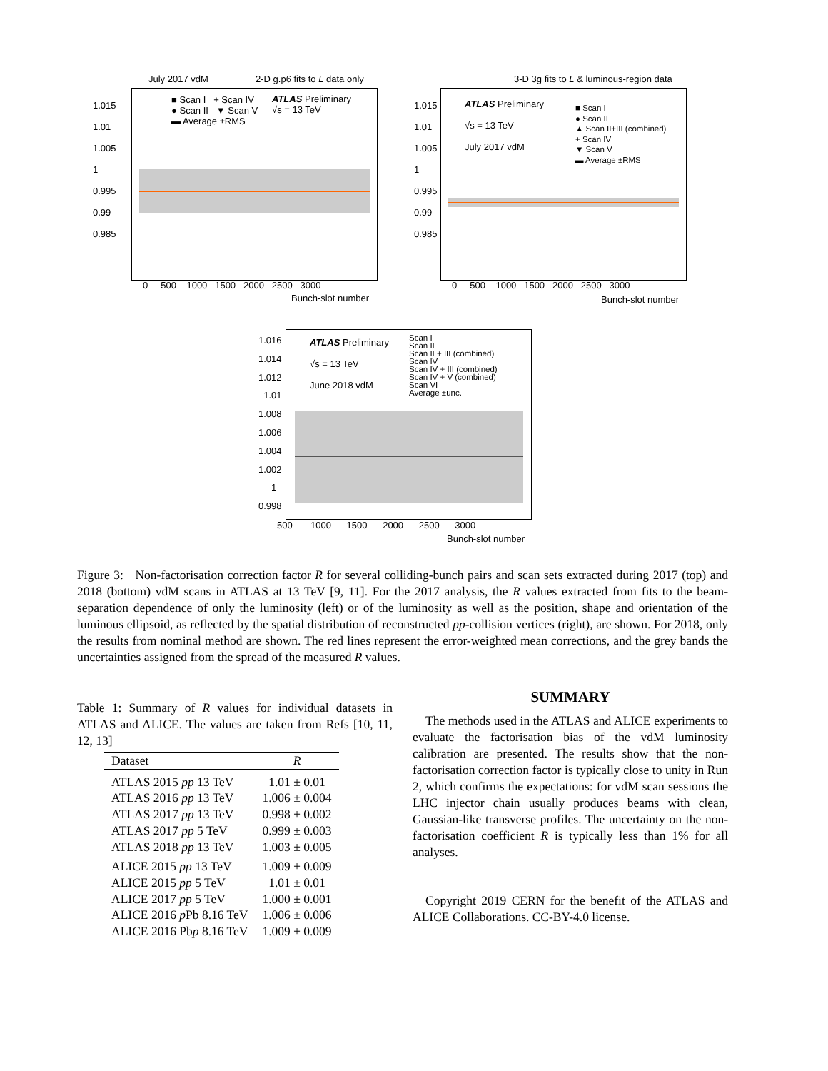July 2017 vdM 2-D g.p6 fits to L data only
■ Scan I + Scan IV
● Scan II ▼ Scan V
▬ Average ±RMS
ATLAS Preliminary
√s = 13 TeV
1.015
1.01
1.005
1
0.995
0.99
0.985
0 500 1000 1500 2000 2500 3000
Bunch-slot number
3-D 3g fits to L & luminous-region data
ATLAS Preliminary
√s = 13 TeV
July 2017 vdM
■ Scan I
● Scan II
▲ Scan II+III (combined)
+ Scan IV
▼ Scan V
▬ Average ±RMS
1.015
1.01
1.005
1
0.995
0.99
0.985
0 500 1000 1500 2000 2500 3000
Bunch-slot number
ATLAS Preliminary
√s = 13 TeV
June 2018 vdM
Scan I
Scan II
Scan II + III (combined)
Scan IV
Scan IV + III (combined)
Scan IV + V (combined)
Scan VI
Average ±unc.
1.016
1.014
1.012
1.01
1.008
1.006
1.004
1.002
1
0.998
500 1000 1500 2000 2500 3000
Bunch-slot number
Figure 3: Non-factorisation correction factor R for several colliding-bunch pairs and scan sets extracted during 2017 (top) and 2018 (bottom) vdM scans in ATLAS at 13 TeV [9, 11]. For the 2017 analysis, the R values extracted from fits to the beam-separation dependence of only the luminosity (left) or of the luminosity as well as the position, shape and orientation of the luminous ellipsoid, as reflected by the spatial distribution of reconstructed pp-collision vertices (right), are shown. For 2018, only the results from nominal method are shown. The red lines represent the error-weighted mean corrections, and the grey bands the uncertainties assigned from the spread of the measured R values.
Table 1: Summary of R values for individual datasets in ATLAS and ALICE. The values are taken from Refs [10, 11, 12, 13]
| Dataset | R |
| --- | --- |
| ATLAS 2015 pp 13 TeV | 1.01 ± 0.01 |
| ATLAS 2016 pp 13 TeV | 1.006 ± 0.004 |
| ATLAS 2017 pp 13 TeV | 0.998 ± 0.002 |
| ATLAS 2017 pp 5 TeV | 0.999 ± 0.003 |
| ATLAS 2018 pp 13 TeV | 1.003 ± 0.005 |
| ALICE 2015 pp 13 TeV | 1.009 ± 0.009 |
| ALICE 2015 pp 5 TeV | 1.01 ± 0.01 |
| ALICE 2017 pp 5 TeV | 1.000 ± 0.001 |
| ALICE 2016 p Pb 8.16 TeV | 1.006 ± 0.006 |
| ALICE 2016 Pb p 8.16 TeV | 1.009 ± 0.009 |
SUMMARY
The methods used in the ATLAS and ALICE experiments to evaluate the factorisation bias of the vdM luminosity calibration are presented. The results show that the non-factorisation correction factor is typically close to unity in Run 2, which confirms the expectations: for vdM scan sessions the LHC injector chain usually produces beams with clean, Gaussian-like transverse profiles. The uncertainty on the non-factorisation coefficient R is typically less than 1% for all analyses.
Copyright 2019 CERN for the benefit of the ATLAS and ALICE Collaborations. CC-BY-4.0 license.